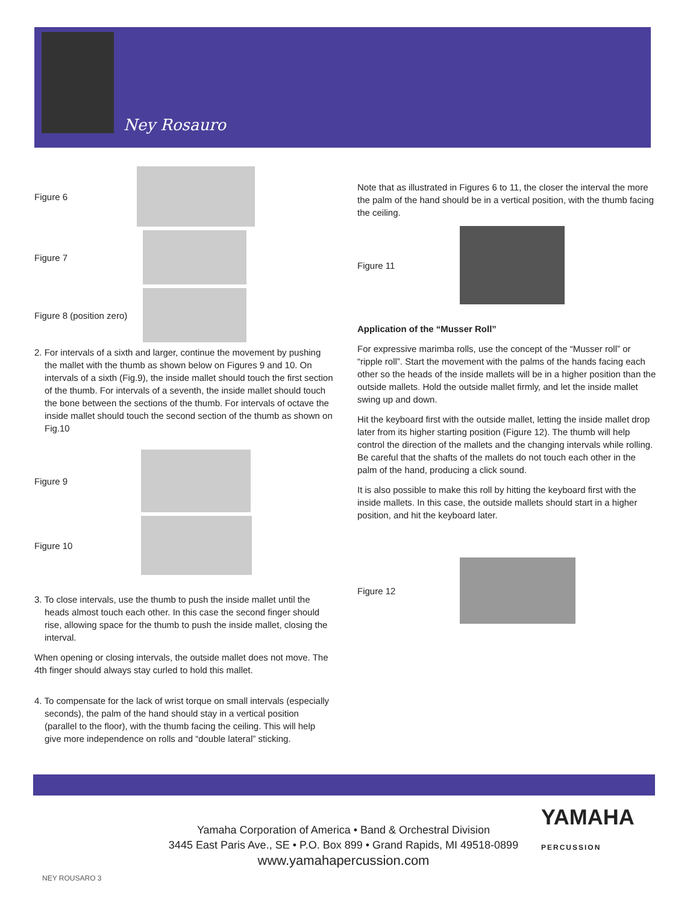Ney Rosauro
Figure 6
Figure 7
Figure 8 (position zero)
2. For intervals of a sixth and larger, continue the movement by pushing the mallet with the thumb as shown below on Figures 9 and 10. On intervals of a sixth (Fig.9), the inside mallet should touch the first section of the thumb. For intervals of a seventh, the inside mallet should touch the bone between the sections of the thumb. For intervals of octave the inside mallet should touch the second section of the thumb as shown on Fig.10
Figure 9
Figure 10
3. To close intervals, use the thumb to push the inside mallet until the heads almost touch each other. In this case the second finger should rise, allowing space for the thumb to push the inside mallet, closing the interval.
When opening or closing intervals, the outside mallet does not move. The 4th finger should always stay curled to hold this mallet.
4. To compensate for the lack of wrist torque on small intervals (especially seconds), the palm of the hand should stay in a vertical position (parallel to the floor), with the thumb facing the ceiling. This will help give more independence on rolls and “double lateral” sticking.
Note that as illustrated in Figures 6 to 11, the closer the interval the more the palm of the hand should be in a vertical position, with the thumb facing the ceiling.
Figure 11
Application of the “Musser Roll”
For expressive marimba rolls, use the concept of the “Musser roll” or “ripple roll”. Start the movement with the palms of the hands facing each other so the heads of the inside mallets will be in a higher position than the outside mallets. Hold the outside mallet firmly, and let the inside mallet swing up and down.
Hit the keyboard first with the outside mallet, letting the inside mallet drop later from its higher starting position (Figure 12). The thumb will help control the direction of the mallets and the changing intervals while rolling. Be careful that the shafts of the mallets do not touch each other in the palm of the hand, producing a click sound.
It is also possible to make this roll by hitting the keyboard first with the inside mallets. In this case, the outside mallets should start in a higher position, and hit the keyboard later.
Figure 12
Yamaha Corporation of America • Band & Orchestral Division
3445 East Paris Ave., SE • P.O. Box 899 • Grand Rapids, MI 49518-0899
www.yamahapercussion.com
YAMAHA
PERCUSSION
NEY ROUSARO 3